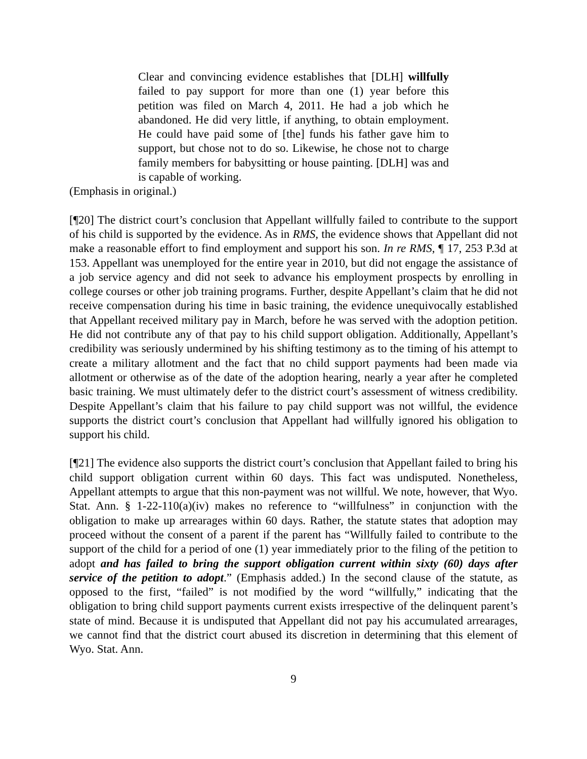Clear and convincing evidence establishes that [DLH] willfully failed to pay support for more than one (1) year before this petition was filed on March 4, 2011. He had a job which he abandoned. He did very little, if anything, to obtain employment. He could have paid some of [the] funds his father gave him to support, but chose not to do so. Likewise, he chose not to charge family members for babysitting or house painting. [DLH] was and is capable of working.
(Emphasis in original.)
[¶20] The district court’s conclusion that Appellant willfully failed to contribute to the support of his child is supported by the evidence. As in RMS, the evidence shows that Appellant did not make a reasonable effort to find employment and support his son. In re RMS, ¶ 17, 253 P.3d at 153. Appellant was unemployed for the entire year in 2010, but did not engage the assistance of a job service agency and did not seek to advance his employment prospects by enrolling in college courses or other job training programs. Further, despite Appellant’s claim that he did not receive compensation during his time in basic training, the evidence unequivocally established that Appellant received military pay in March, before he was served with the adoption petition. He did not contribute any of that pay to his child support obligation. Additionally, Appellant’s credibility was seriously undermined by his shifting testimony as to the timing of his attempt to create a military allotment and the fact that no child support payments had been made via allotment or otherwise as of the date of the adoption hearing, nearly a year after he completed basic training. We must ultimately defer to the district court’s assessment of witness credibility. Despite Appellant’s claim that his failure to pay child support was not willful, the evidence supports the district court’s conclusion that Appellant had willfully ignored his obligation to support his child.
[¶21] The evidence also supports the district court’s conclusion that Appellant failed to bring his child support obligation current within 60 days. This fact was undisputed. Nonetheless, Appellant attempts to argue that this non-payment was not willful. We note, however, that Wyo. Stat. Ann. § 1-22-110(a)(iv) makes no reference to “willfulness” in conjunction with the obligation to make up arrearages within 60 days. Rather, the statute states that adoption may proceed without the consent of a parent if the parent has “Willfully failed to contribute to the support of the child for a period of one (1) year immediately prior to the filing of the petition to adopt and has failed to bring the support obligation current within sixty (60) days after service of the petition to adopt.” (Emphasis added.) In the second clause of the statute, as opposed to the first, “failed” is not modified by the word “willfully,” indicating that the obligation to bring child support payments current exists irrespective of the delinquent parent’s state of mind. Because it is undisputed that Appellant did not pay his accumulated arrearages, we cannot find that the district court abused its discretion in determining that this element of Wyo. Stat. Ann.
9